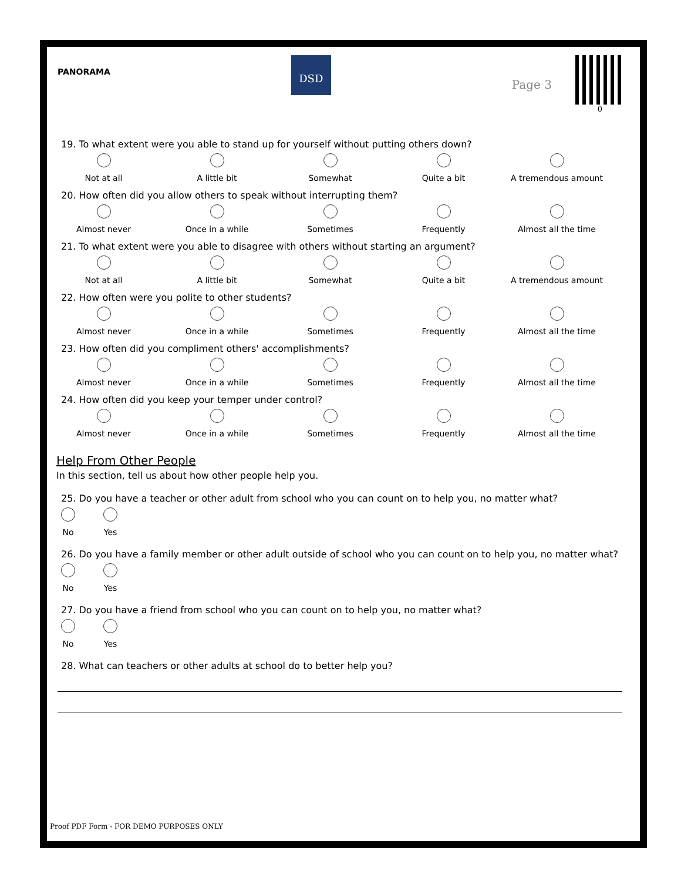PANORAMA
DSD
Page 3
0
19. To what extent were you able to stand up for yourself without putting others down?
Not at all A little bit Somewhat Quite a bit A tremendous amount
20. How often did you allow others to speak without interrupting them?
Almost never Once in a while Sometimes Frequently Almost all the time
21. To what extent were you able to disagree with others without starting an argument?
Not at all A little bit Somewhat Quite a bit A tremendous amount
22. How often were you polite to other students?
Almost never Once in a while Sometimes Frequently Almost all the time
23. How often did you compliment others' accomplishments?
Almost never Once in a while Sometimes Frequently Almost all the time
24. How often did you keep your temper under control?
Almost never Once in a while Sometimes Frequently Almost all the time
Help From Other People
In this section, tell us about how other people help you.
25. Do you have a teacher or other adult from school who you can count on to help you, no matter what?
No Yes
26. Do you have a family member or other adult outside of school who you can count on to help you, no matter what?
No Yes
27. Do you have a friend from school who you can count on to help you, no matter what?
No Yes
28. What can teachers or other adults at school do to better help you?
Proof PDF Form - FOR DEMO PURPOSES ONLY